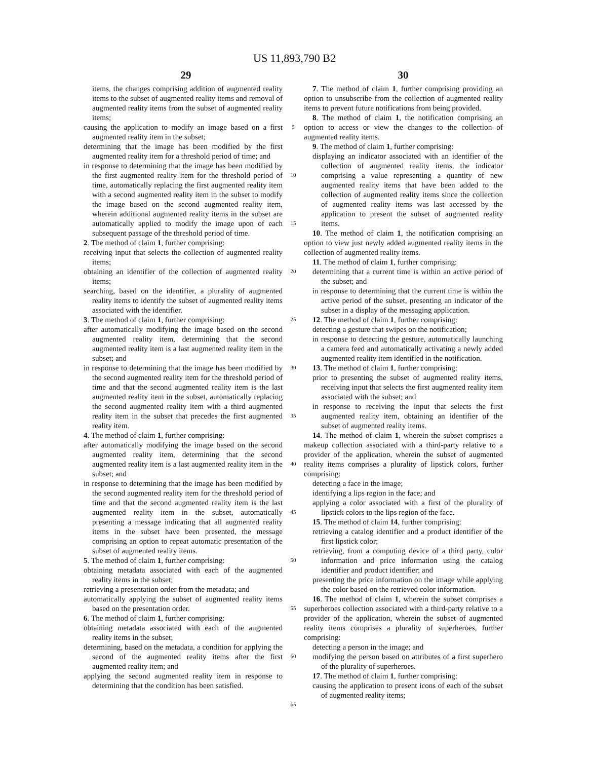US 11,893,790 B2
29 30
items, the changes comprising addition of augmented reality items to the subset of augmented reality items and removal of augmented reality items from the subset of augmented reality items;
causing the application to modify an image based on a first augmented reality item in the subset;
determining that the image has been modified by the first augmented reality item for a threshold period of time; and
in response to determining that the image has been modified by the first augmented reality item for the threshold period of time, automatically replacing the first augmented reality item with a second augmented reality item in the subset to modify the image based on the second augmented reality item, wherein additional augmented reality items in the subset are automatically applied to modify the image upon of each subsequent passage of the threshold period of time.
2. The method of claim 1, further comprising:
receiving input that selects the collection of augmented reality items;
obtaining an identifier of the collection of augmented reality items;
searching, based on the identifier, a plurality of augmented reality items to identify the subset of augmented reality items associated with the identifier.
3. The method of claim 1, further comprising:
after automatically modifying the image based on the second augmented reality item, determining that the second augmented reality item is a last augmented reality item in the subset; and
in response to determining that the image has been modified by the second augmented reality item for the threshold period of time and that the second augmented reality item is the last augmented reality item in the subset, automatically replacing the second augmented reality item with a third augmented reality item in the subset that precedes the first augmented reality item.
4. The method of claim 1, further comprising:
after automatically modifying the image based on the second augmented reality item, determining that the second augmented reality item is a last augmented reality item in the subset; and
in response to determining that the image has been modified by the second augmented reality item for the threshold period of time and that the second augmented reality item is the last augmented reality item in the subset, automatically presenting a message indicating that all augmented reality items in the subset have been presented, the message comprising an option to repeat automatic presentation of the subset of augmented reality items.
5. The method of claim 1, further comprising:
obtaining metadata associated with each of the augmented reality items in the subset;
retrieving a presentation order from the metadata; and
automatically applying the subset of augmented reality items based on the presentation order.
6. The method of claim 1, further comprising:
obtaining metadata associated with each of the augmented reality items in the subset;
determining, based on the metadata, a condition for applying the second of the augmented reality items after the first augmented reality item; and
applying the second augmented reality item in response to determining that the condition has been satisfied.
5
10
15
20
25
30
35
40
45
50
55
60
65
7. The method of claim 1, further comprising providing an option to unsubscribe from the collection of augmented reality items to prevent future notifications from being provided.
8. The method of claim 1, the notification comprising an option to access or view the changes to the collection of augmented reality items.
9. The method of claim 1, further comprising:
displaying an indicator associated with an identifier of the collection of augmented reality items, the indicator comprising a value representing a quantity of new augmented reality items that have been added to the collection of augmented reality items since the collection of augmented reality items was last accessed by the application to present the subset of augmented reality items.
10. The method of claim 1, the notification comprising an option to view just newly added augmented reality items in the collection of augmented reality items.
11. The method of claim 1, further comprising:
determining that a current time is within an active period of the subset; and
in response to determining that the current time is within the active period of the subset, presenting an indicator of the subset in a display of the messaging application.
12. The method of claim 1, further comprising:
detecting a gesture that swipes on the notification;
in response to detecting the gesture, automatically launching a camera feed and automatically activating a newly added augmented reality item identified in the notification.
13. The method of claim 1, further comprising:
prior to presenting the subset of augmented reality items, receiving input that selects the first augmented reality item associated with the subset; and
in response to receiving the input that selects the first augmented reality item, obtaining an identifier of the subset of augmented reality items.
14. The method of claim 1, wherein the subset comprises a makeup collection associated with a third-party relative to a provider of the application, wherein the subset of augmented reality items comprises a plurality of lipstick colors, further comprising:
detecting a face in the image;
identifying a lips region in the face; and
applying a color associated with a first of the plurality of lipstick colors to the lips region of the face.
15. The method of claim 14, further comprising:
retrieving a catalog identifier and a product identifier of the first lipstick color;
retrieving, from a computing device of a third party, color information and price information using the catalog identifier and product identifier; and
presenting the price information on the image while applying the color based on the retrieved color information.
16. The method of claim 1, wherein the subset comprises a superheroes collection associated with a third-party relative to a provider of the application, wherein the subset of augmented reality items comprises a plurality of superheroes, further comprising:
detecting a person in the image; and
modifying the person based on attributes of a first superhero of the plurality of superheroes.
17. The method of claim 1, further comprising:
causing the application to present icons of each of the subset of augmented reality items;